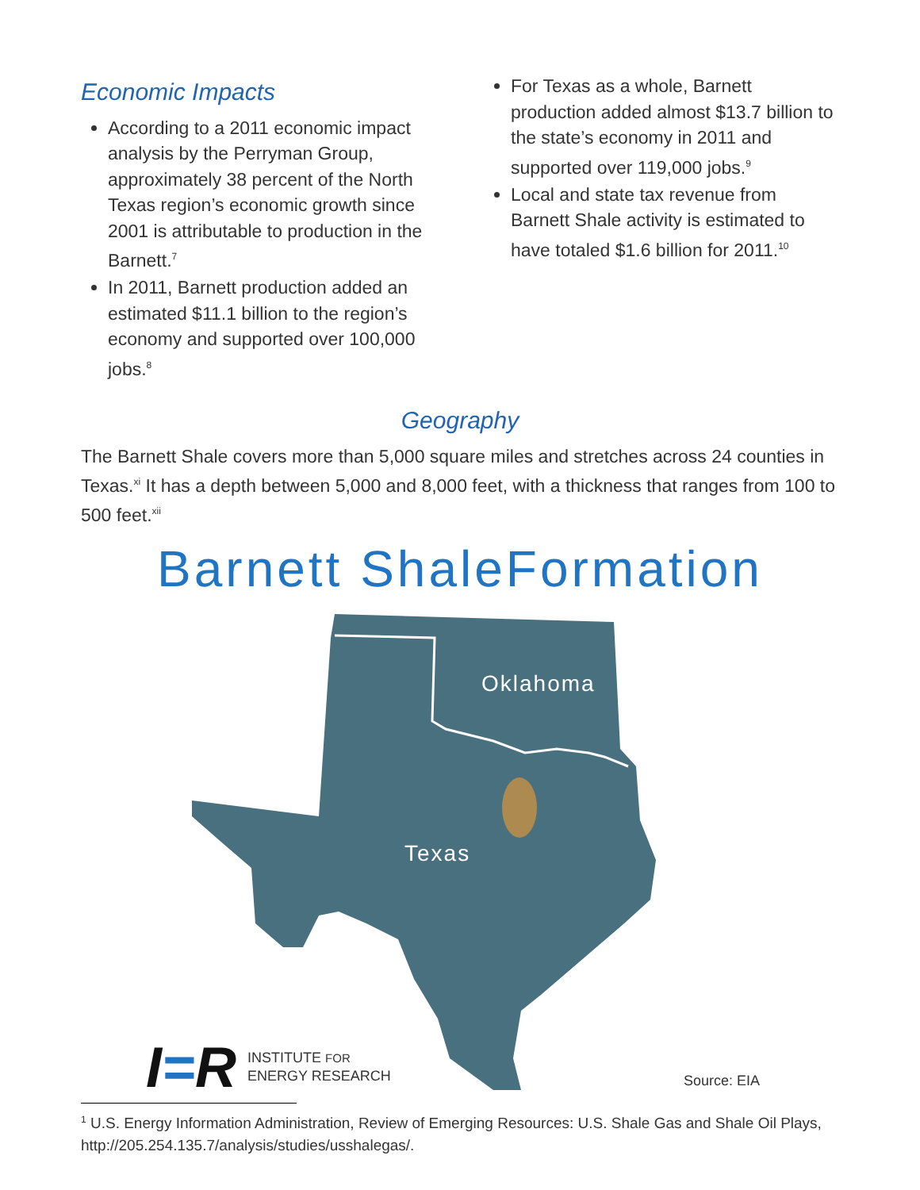Economic Impacts
According to a 2011 economic impact analysis by the Perryman Group, approximately 38 percent of the North Texas region’s economic growth since 2001 is attributable to production in the Barnett.<sup>7</sup>
In 2011, Barnett production added an estimated $11.1 billion to the region’s economy and supported over 100,000 jobs.<sup>8</sup>
For Texas as a whole, Barnett production added almost $13.7 billion to the state’s economy in 2011 and supported over 119,000 jobs.<sup>9</sup>
Local and state tax revenue from Barnett Shale activity is estimated to have totaled $1.6 billion for 2011.<sup>10</sup>
Geography
The Barnett Shale covers more than 5,000 square miles and stretches across 24 counties in Texas.<sup>xi</sup> It has a depth between 5,000 and 8,000 feet, with a thickness that ranges from 100 to 500 feet.<sup>xii</sup>
Barnett ShaleFormation
Oklahoma
Texas
I=R INSTITUTE FOR
ENERGY RESEARCH
Source: EIA
<sup>1</sup> U.S. Energy Information Administration, Review of Emerging Resources: U.S. Shale Gas and Shale Oil Plays, http://205.254.135.7/analysis/studies/usshalegas/.